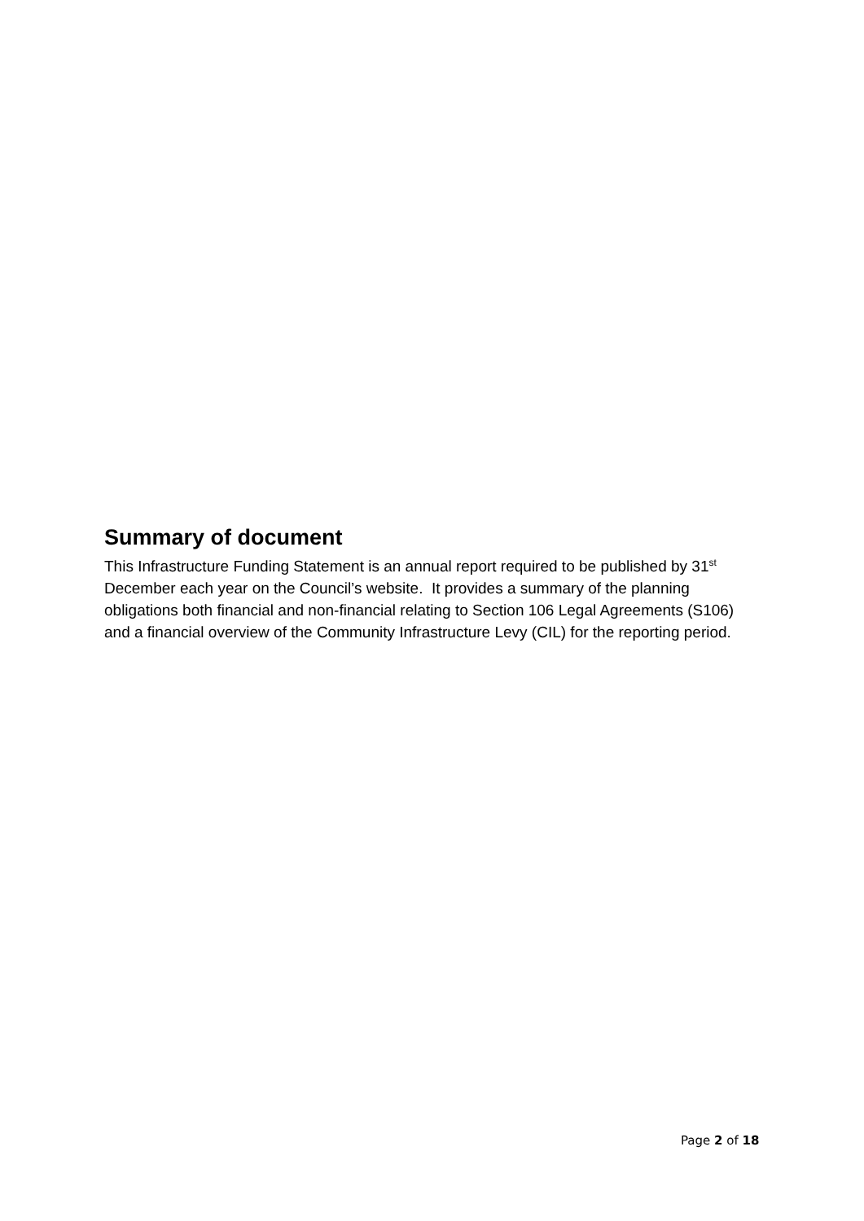Summary of document
This Infrastructure Funding Statement is an annual report required to be published by 31<sup>st</sup> December each year on the Council’s website. It provides a summary of the planning obligations both financial and non-financial relating to Section 106 Legal Agreements (S106) and a financial overview of the Community Infrastructure Levy (CIL) for the reporting period.
Page 2 of 18